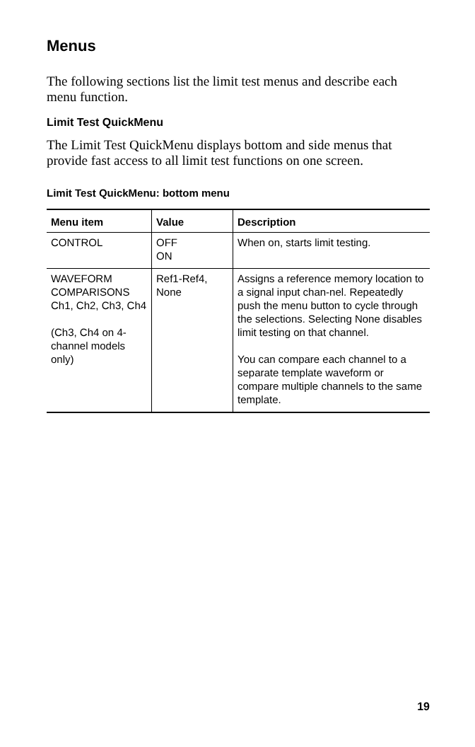Menus
The following sections list the limit test menus and describe each menu function.
Limit Test QuickMenu
The Limit Test QuickMenu displays bottom and side menus that provide fast access to all limit test functions on one screen.
Limit Test QuickMenu: bottom menu
| Menu item | Value | Description |
| --- | --- | --- |
| CONTROL | OFF ON | When on, starts limit testing. |
| WAVEFORM COMPARISONS Ch1, Ch2, Ch3, Ch4 (Ch3, Ch4 on 4-channel models only) | Ref1-Ref4, None | Assigns a reference memory location to a signal input chan-nel. Repeatedly push the menu button to cycle through the selections. Selecting None disables limit testing on that channel. You can compare each channel to a separate template waveform or compare multiple channels to the same template. |
19